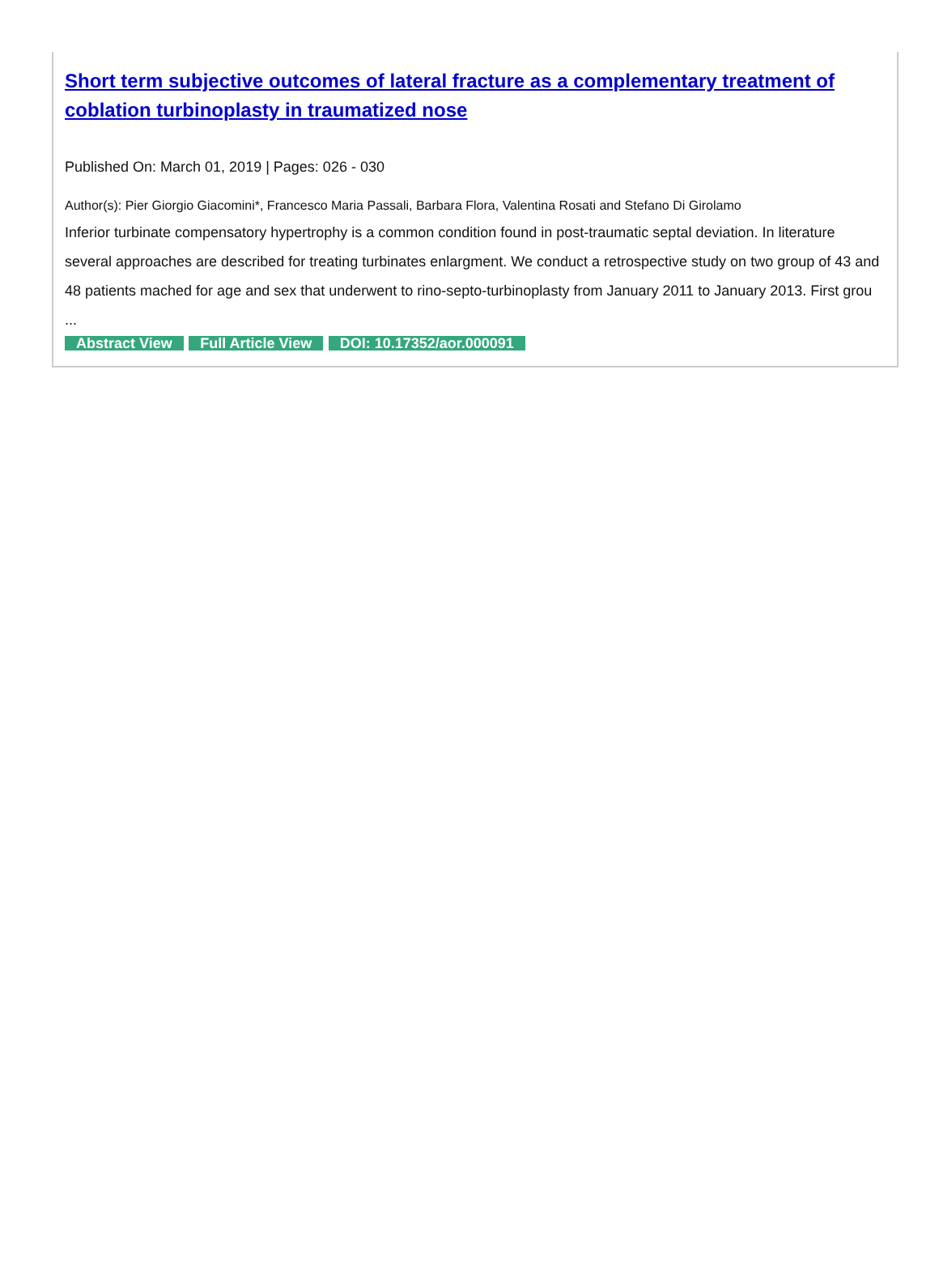Short term subjective outcomes of lateral fracture as a complementary treatment of coblation turbinoplasty in traumatized nose
Published On: March 01, 2019 | Pages: 026 - 030
Author(s): Pier Giorgio Giacomini*, Francesco Maria Passali, Barbara Flora, Valentina Rosati and Stefano Di Girolamo
Inferior turbinate compensatory hypertrophy is a common condition found in post-traumatic septal deviation. In literature several approaches are described for treating turbinates enlargment. We conduct a retrospective study on two group of 43 and 48 patients mached for age and sex that underwent to rino-septo-turbinoplasty from January 2011 to January 2013. First grou ...
Abstract View Full Article View DOI: 10.17352/aor.000091